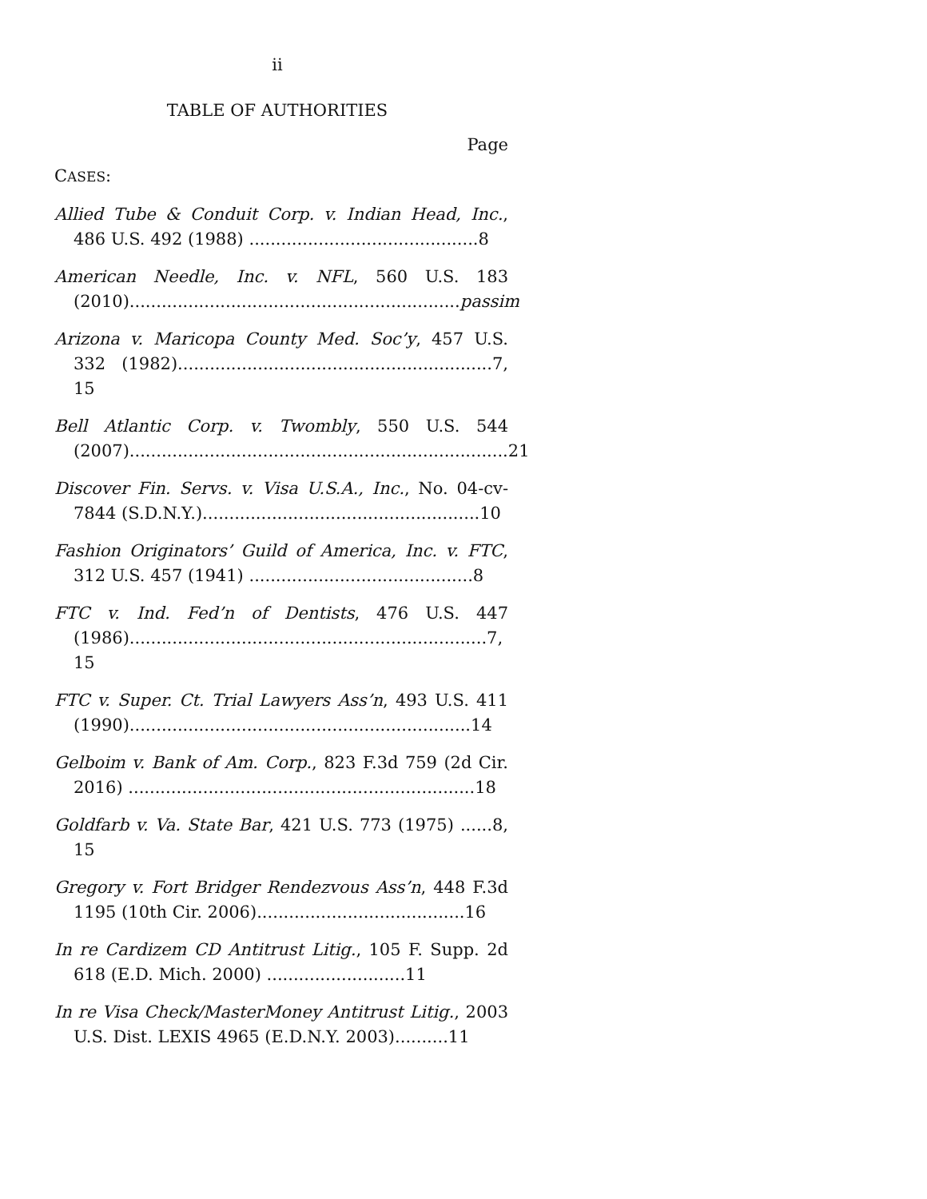ii
TABLE OF AUTHORITIES
Page
CASES:
Allied Tube & Conduit Corp. v. Indian Head, Inc., 486 U.S. 492 (1988) ...........................................8
American Needle, Inc. v. NFL, 560 U.S. 183 (2010)..............................................................passim
Arizona v. Maricopa County Med. Soc’y, 457 U.S. 332 (1982)...........................................................7, 15
Bell Atlantic Corp. v. Twombly, 550 U.S. 544 (2007).......................................................................21
Discover Fin. Servs. v. Visa U.S.A., Inc., No. 04-cv-7844 (S.D.N.Y.)....................................................10
Fashion Originators’ Guild of America, Inc. v. FTC, 312 U.S. 457 (1941) ..........................................8
FTC v. Ind. Fed’n of Dentists, 476 U.S. 447 (1986)...................................................................7, 15
FTC v. Super. Ct. Trial Lawyers Ass’n, 493 U.S. 411 (1990)................................................................14
Gelboim v. Bank of Am. Corp., 823 F.3d 759 (2d Cir. 2016) .................................................................18
Goldfarb v. Va. State Bar, 421 U.S. 773 (1975) ......8, 15
Gregory v. Fort Bridger Rendezvous Ass’n, 448 F.3d 1195 (10th Cir. 2006).......................................16
In re Cardizem CD Antitrust Litig., 105 F. Supp. 2d 618 (E.D. Mich. 2000) ..........................11
In re Visa Check/MasterMoney Antitrust Litig., 2003 U.S. Dist. LEXIS 4965 (E.D.N.Y. 2003)..........11